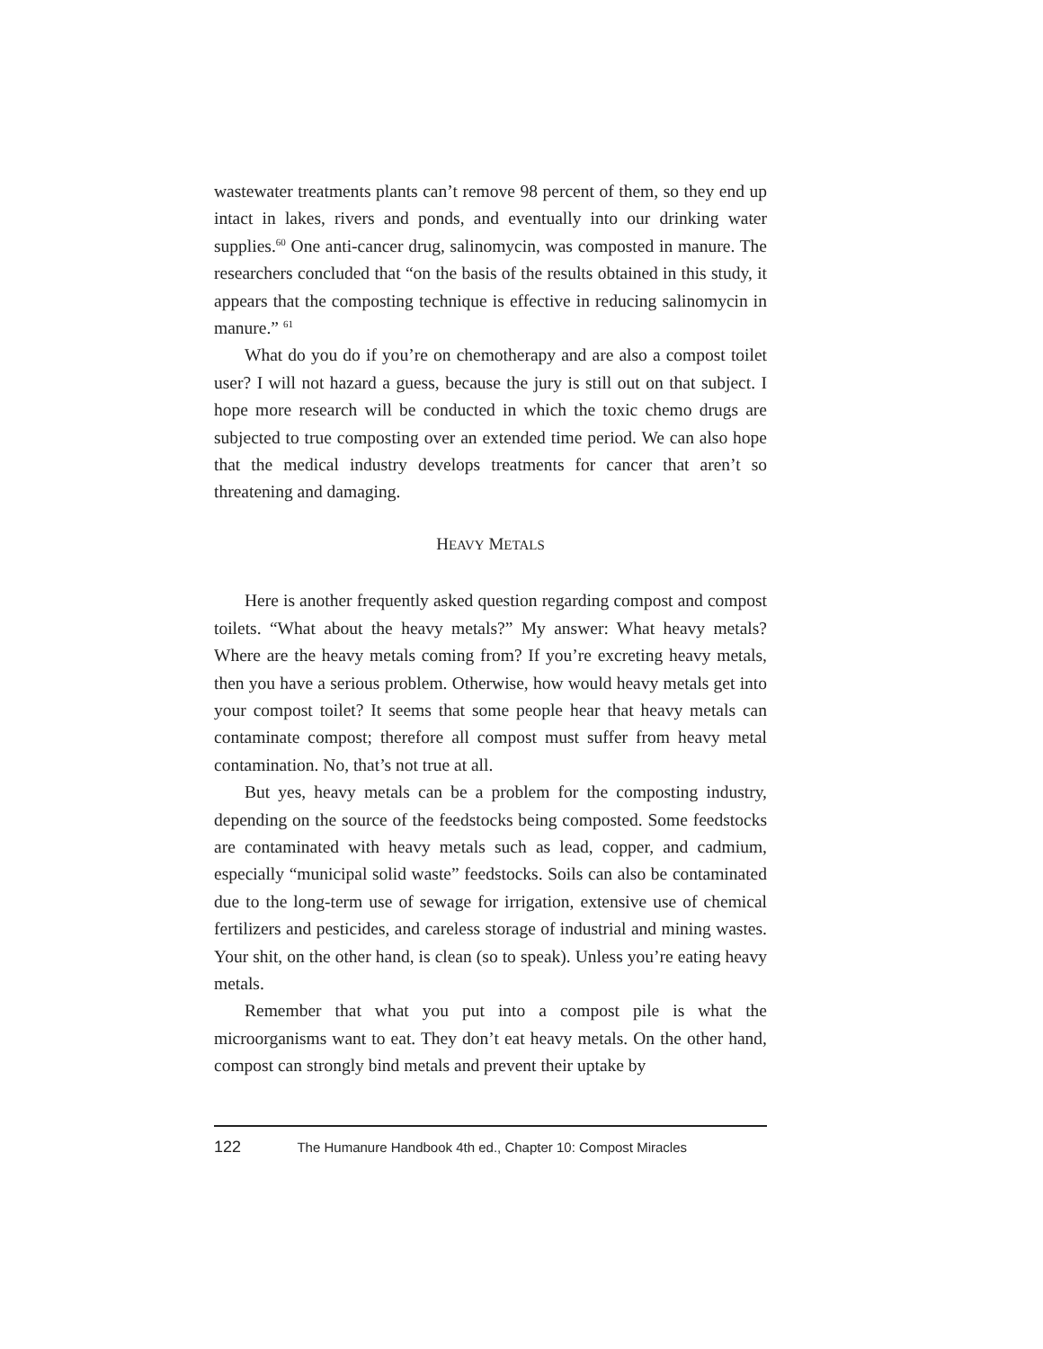wastewater treatments plants can’t remove 98 percent of them, so they end up intact in lakes, rivers and ponds, and eventually into our drinking water supplies.<sup>60</sup> One anti-cancer drug, salinomycin, was composted in manure. The researchers concluded that “on the basis of the results obtained in this study, it appears that the composting technique is effective in reducing salinomycin in manure.” <sup>61</sup>
What do you do if you’re on chemotherapy and are also a compost toilet user? I will not hazard a guess, because the jury is still out on that subject. I hope more research will be conducted in which the toxic chemo drugs are subjected to true composting over an extended time period. We can also hope that the medical industry develops treatments for cancer that aren’t so threatening and damaging.
HEAVY METALS
Here is another frequently asked question regarding compost and compost toilets. “What about the heavy metals?” My answer: What heavy metals? Where are the heavy metals coming from? If you’re excreting heavy metals, then you have a serious problem. Otherwise, how would heavy metals get into your compost toilet? It seems that some people hear that heavy metals can contaminate compost; therefore all compost must suffer from heavy metal contamination. No, that’s not true at all.
But yes, heavy metals can be a problem for the composting industry, depending on the source of the feedstocks being composted. Some feedstocks are contaminated with heavy metals such as lead, copper, and cadmium, especially “municipal solid waste” feedstocks. Soils can also be contaminated due to the long-term use of sewage for irrigation, extensive use of chemical fertilizers and pesticides, and careless storage of industrial and mining wastes. Your shit, on the other hand, is clean (so to speak). Unless you’re eating heavy metals.
Remember that what you put into a compost pile is what the microorganisms want to eat. They don’t eat heavy metals. On the other hand, compost can strongly bind metals and prevent their uptake by
122 The Humanure Handbook 4th ed., Chapter 10: Compost Miracles